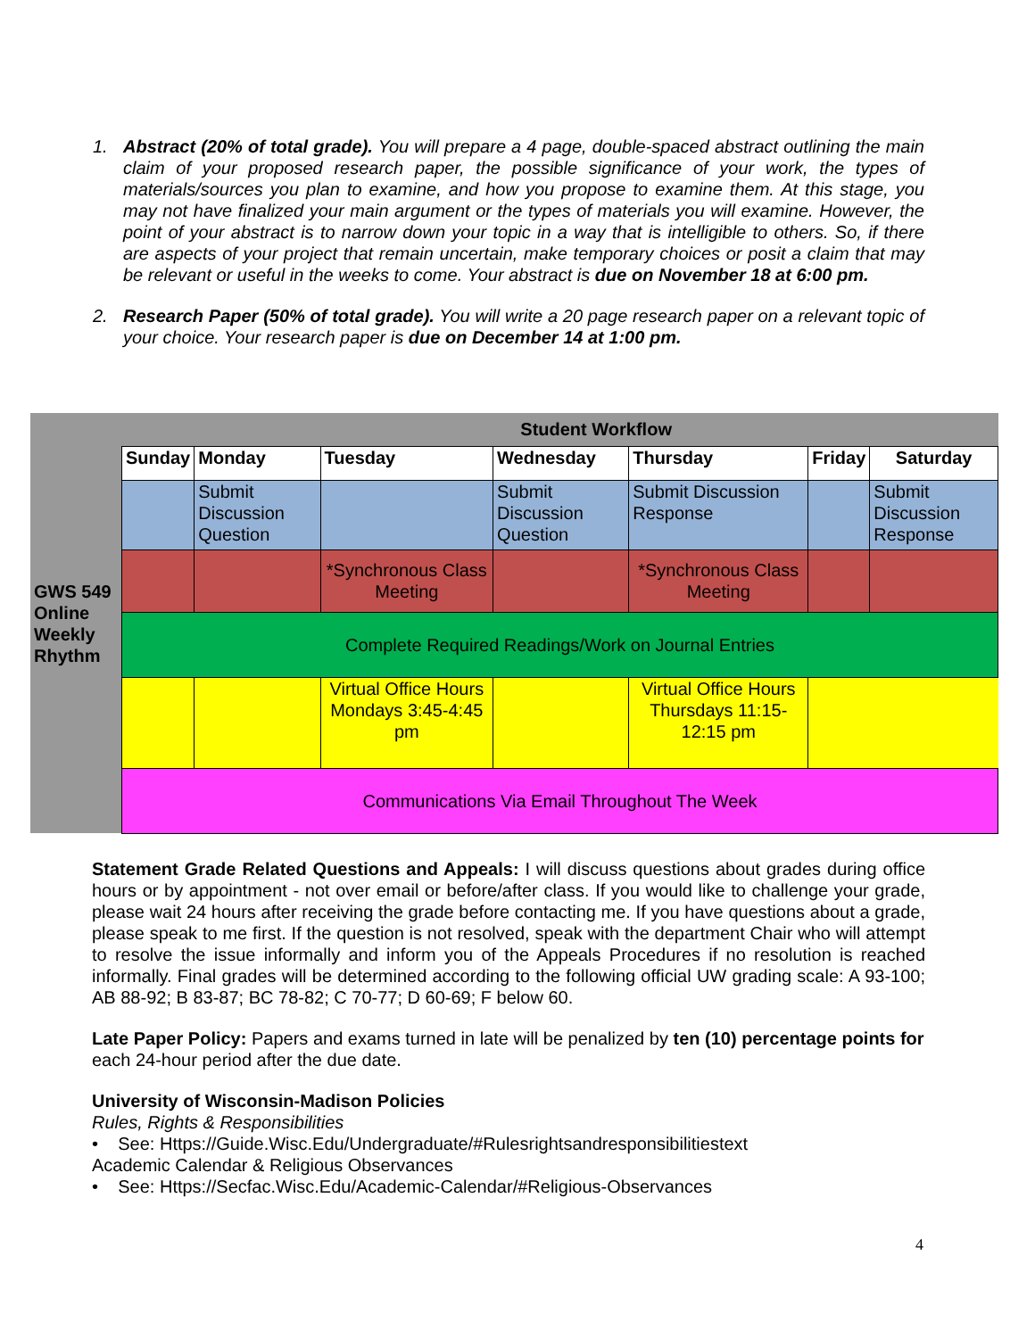1. Abstract (20% of total grade). You will prepare a 4 page, double-spaced abstract outlining the main claim of your proposed research paper, the possible significance of your work, the types of materials/sources you plan to examine, and how you propose to examine them. At this stage, you may not have finalized your main argument or the types of materials you will examine. However, the point of your abstract is to narrow down your topic in a way that is intelligible to others. So, if there are aspects of your project that remain uncertain, make temporary choices or posit a claim that may be relevant or useful in the weeks to come. Your abstract is due on November 18 at 6:00 pm.
2. Research Paper (50% of total grade). You will write a 20 page research paper on a relevant topic of your choice. Your research paper is due on December 14 at 1:00 pm.
| GWS 549 Online Weekly Rhythm | | Student Workflow | | | | | |
| | Sunday | Monday | Tuesday | Wednesday | Thursday | Friday | Saturday |
| | | Submit Discussion Question | | Submit Discussion Question | Submit Discussion Response | | Submit Discussion Response |
| | | | *Synchronous Class Meeting | | *Synchronous Class Meeting | | |
| | Complete Required Readings/Work on Journal Entries | | | | | | |
| | | | Virtual Office Hours Mondays 3:45-4:45 pm | | Virtual Office Hours Thursdays 11:15-12:15 pm | | |
| | Communications Via Email Throughout The Week | | | | | | |
Statement Grade Related Questions and Appeals: I will discuss questions about grades during office hours or by appointment - not over email or before/after class. If you would like to challenge your grade, please wait 24 hours after receiving the grade before contacting me. If you have questions about a grade, please speak to me first. If the question is not resolved, speak with the department Chair who will attempt to resolve the issue informally and inform you of the Appeals Procedures if no resolution is reached informally. Final grades will be determined according to the following official UW grading scale: A 93-100; AB 88-92; B 83-87; BC 78-82; C 70-77; D 60-69; F below 60.
Late Paper Policy: Papers and exams turned in late will be penalized by ten (10) percentage points for each 24-hour period after the due date.
University of Wisconsin-Madison Policies
Rules, Rights & Responsibilities
• See: Https://Guide.Wisc.Edu/Undergraduate/#Rulesrightsandresponsibilitiestext
Academic Calendar & Religious Observances
• See: Https://Secfac.Wisc.Edu/Academic-Calendar/#Religious-Observances
4